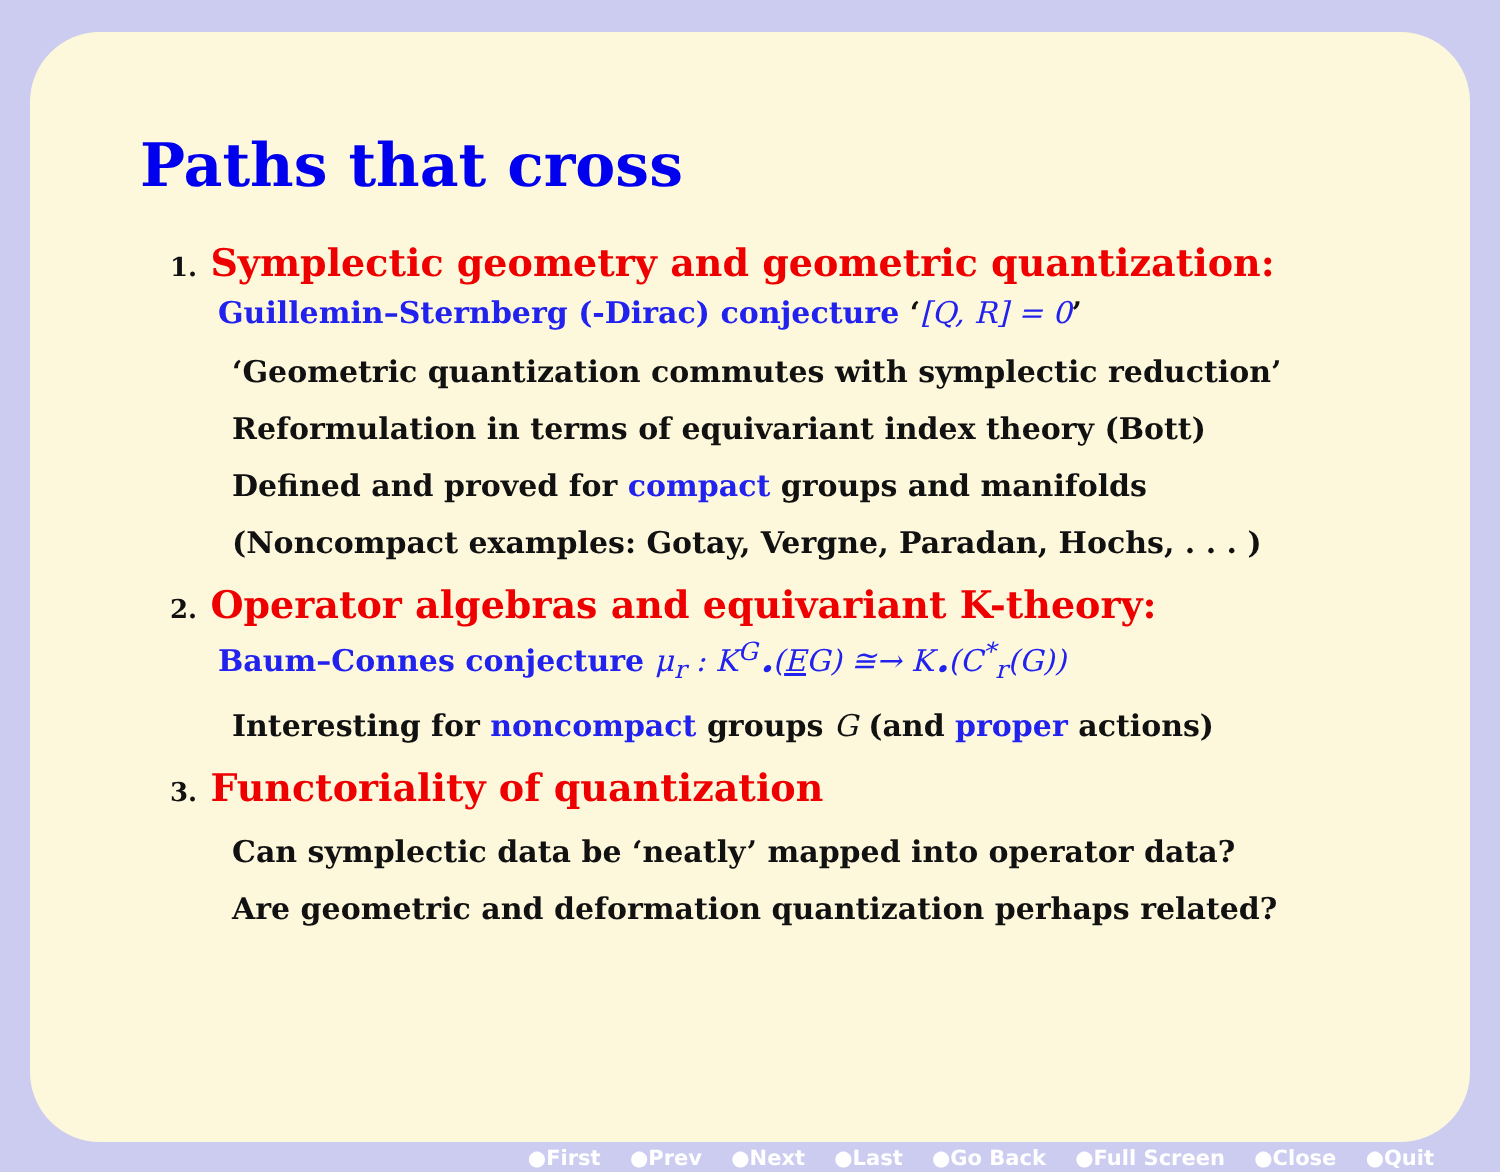Paths that cross
1. Symplectic geometry and geometric quantization:
Guillemin–Sternberg (-Dirac) conjecture ‘[Q, R] = 0’
‘Geometric quantization commutes with symplectic reduction’
Reformulation in terms of equivariant index theory (Bott)
Defined and proved for compact groups and manifolds
(Noncompact examples: Gotay, Vergne, Paradan, Hochs, . . . )
2. Operator algebras and equivariant K-theory:
Baum–Connes conjecture μ<sub>r</sub> : K<sup>G</sup><sub>•</sub>(EG) ≅→ K<sub>•</sub>(C<sup>*</sup><sub>r</sub>(G))
Interesting for noncompact groups G (and proper actions)
3. Functoriality of quantization
Can symplectic data be ‘neatly’ mapped into operator data?
Are geometric and deformation quantization perhaps related?
●First ●Prev ●Next ●Last ●Go Back ●Full Screen ●Close ●Quit